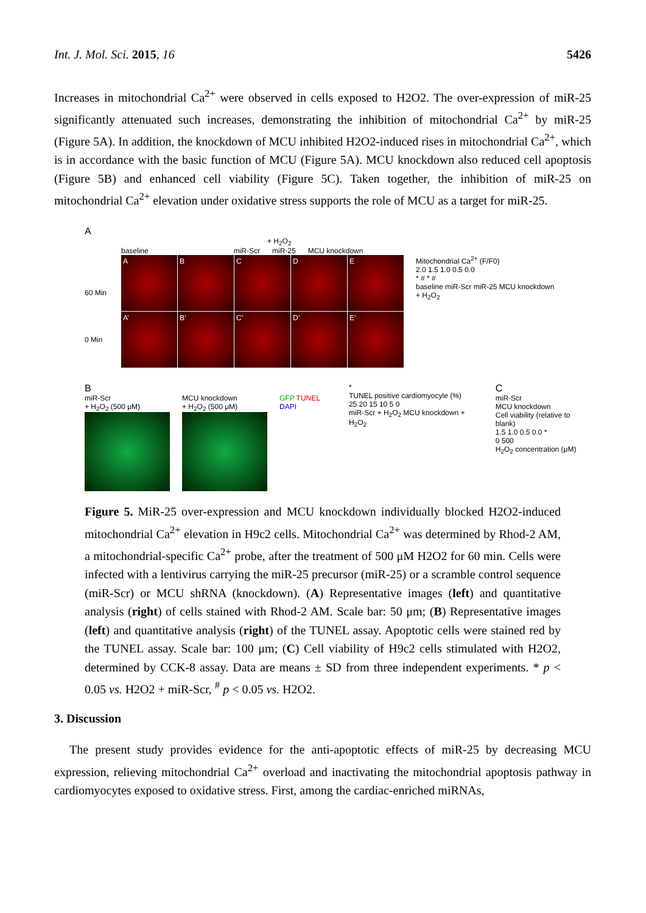Int. J. Mol. Sci. 2015, 16 5426
Increases in mitochondrial Ca<sup>2+</sup> were observed in cells exposed to H2O2. The over-expression of miR-25 significantly attenuated such increases, demonstrating the inhibition of mitochondrial Ca<sup>2+</sup> by miR-25 (Figure 5A). In addition, the knockdown of MCU inhibited H2O2-induced rises in mitochondrial Ca<sup>2+</sup>, which is in accordance with the basic function of MCU (Figure 5A). MCU knockdown also reduced cell apoptosis (Figure 5B) and enhanced cell viability (Figure 5C). Taken together, the inhibition of miR-25 on mitochondrial Ca<sup>2+</sup> elevation under oxidative stress supports the role of MCU as a target for miR-25.
A
+ H<sub>2</sub>O<sub>2</sub>
baseline miR-Scr miR-25 MCU knockdown
60 Min
0 Min
A
B
C
D
E
A’
B’
C’
D’
E’
Mitochondrial Ca<sup>2+</sup> (F/F0)
2.0 1.5 1.0 0.5 0.0
* # * #
baseline miR-Scr miR-25 MCU knockdown
+ H<sub>2</sub>O<sub>2</sub>
B
miR-Scr
+ H<sub>2</sub>O<sub>2</sub> (500 μM)
MCU knockdown
+ H<sub>2</sub>O<sub>2</sub> (500 μM)
GFP TUNEL DAPI
*
TUNEL positive cardiomyocyle (%)
25 20 15 10 5 0
miR-Scr + H<sub>2</sub>O<sub>2</sub> MCU knockdown + H<sub>2</sub>O<sub>2</sub>
C
miR-Scr
MCU knockdown
Cell viability (relative to blank)
1.5 1.0 0.5 0.0 *
0 500
H<sub>2</sub>O<sub>2</sub> concentration (μM)
Figure 5. MiR-25 over-expression and MCU knockdown individually blocked H2O2-induced mitochondrial Ca<sup>2+</sup> elevation in H9c2 cells. Mitochondrial Ca<sup>2+</sup> was determined by Rhod-2 AM, a mitochondrial-specific Ca<sup>2+</sup> probe, after the treatment of 500 μM H2O2 for 60 min. Cells were infected with a lentivirus carrying the miR-25 precursor (miR-25) or a scramble control sequence (miR-Scr) or MCU shRNA (knockdown). (A) Representative images (left) and quantitative analysis (right) of cells stained with Rhod-2 AM. Scale bar: 50 μm; (B) Representative images (left) and quantitative analysis (right) of the TUNEL assay. Apoptotic cells were stained red by the TUNEL assay. Scale bar: 100 μm; (C) Cell viability of H9c2 cells stimulated with H2O2, determined by CCK-8 assay. Data are means ± SD from three independent experiments. * p < 0.05 vs. H2O2 + miR-Scr, <sup>#</sup> p < 0.05 vs. H2O2.
3. Discussion
The present study provides evidence for the anti-apoptotic effects of miR-25 by decreasing MCU expression, relieving mitochondrial Ca<sup>2+</sup> overload and inactivating the mitochondrial apoptosis pathway in cardiomyocytes exposed to oxidative stress. First, among the cardiac-enriched miRNAs,